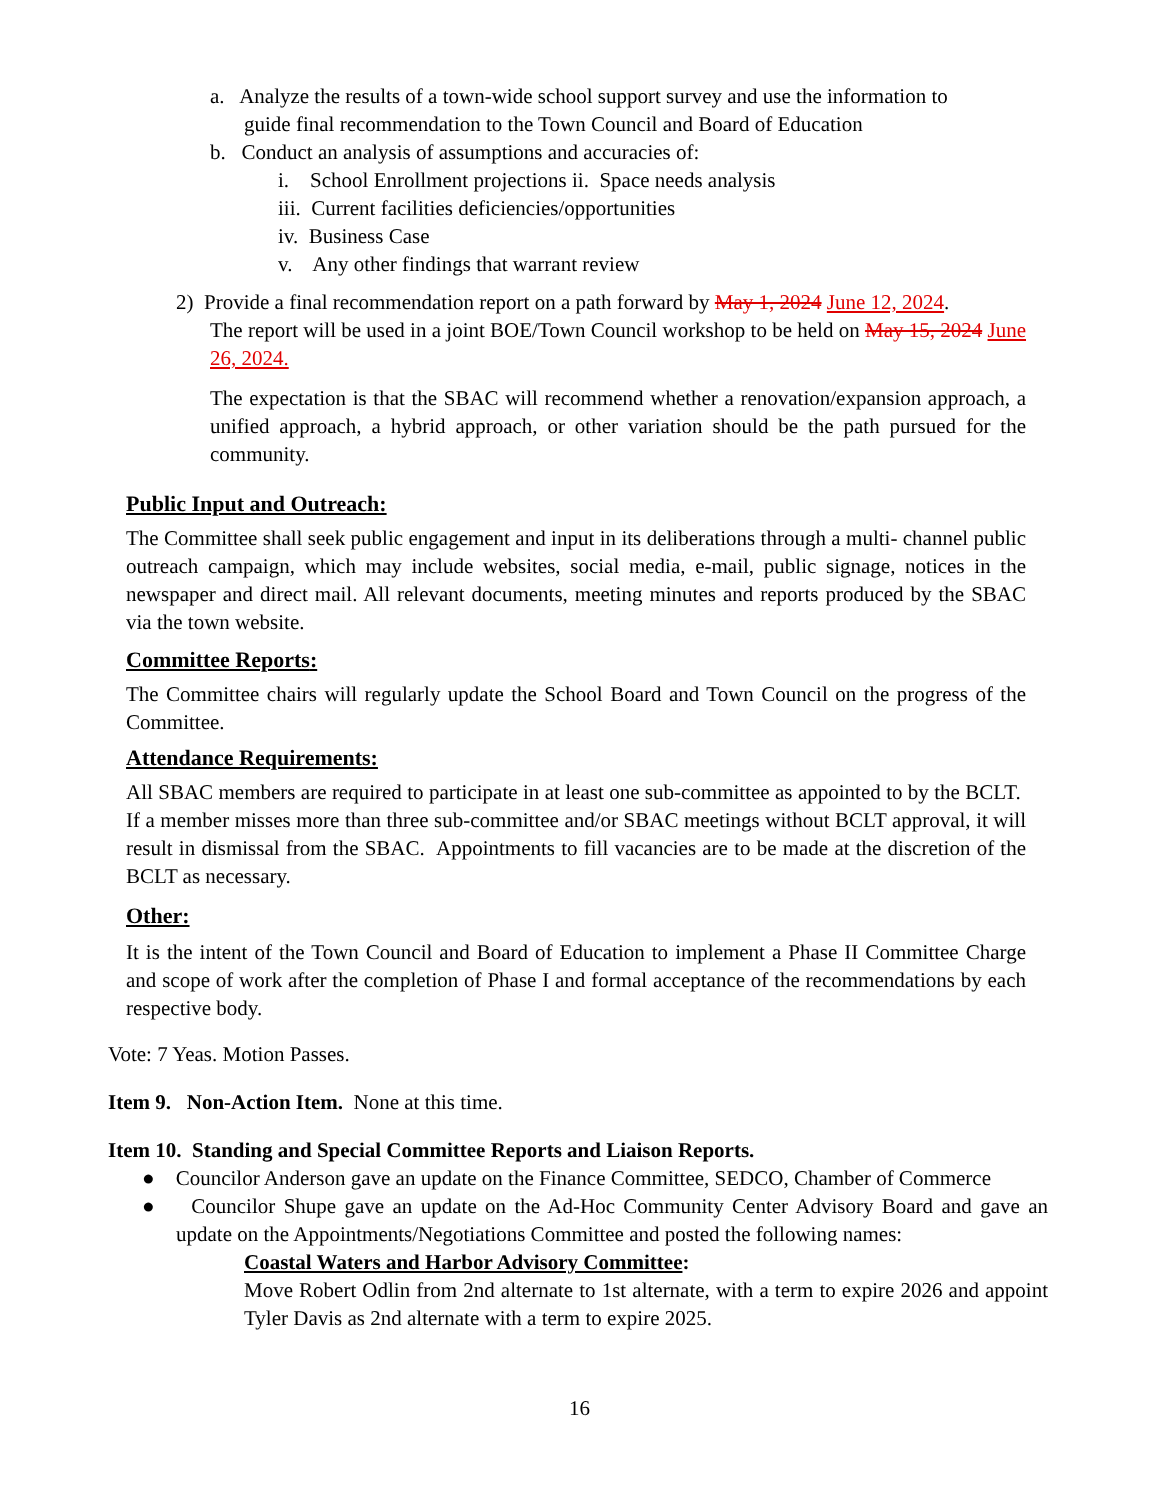a. Analyze the results of a town-wide school support survey and use the information to
guide final recommendation to the Town Council and Board of Education
b. Conduct an analysis of assumptions and accuracies of:
i. School Enrollment projections ii. Space needs analysis
iii. Current facilities deficiencies/opportunities
iv. Business Case
v. Any other findings that warrant review
2) Provide a final recommendation report on a path forward by May 1, 2024 June 12, 2024.
The report will be used in a joint BOE/Town Council workshop to be held on May 15, 2024 June 26, 2024.
The expectation is that the SBAC will recommend whether a renovation/expansion approach, a unified approach, a hybrid approach, or other variation should be the path pursued for the community.
Public Input and Outreach:
The Committee shall seek public engagement and input in its deliberations through a multi- channel public outreach campaign, which may include websites, social media, e-mail, public signage, notices in the newspaper and direct mail. All relevant documents, meeting minutes and reports produced by the SBAC via the town website.
Committee Reports:
The Committee chairs will regularly update the School Board and Town Council on the progress of the Committee.
Attendance Requirements:
All SBAC members are required to participate in at least one sub-committee as appointed to by the BCLT. If a member misses more than three sub-committee and/or SBAC meetings without BCLT approval, it will result in dismissal from the SBAC. Appointments to fill vacancies are to be made at the discretion of the BCLT as necessary.
Other:
It is the intent of the Town Council and Board of Education to implement a Phase II Committee Charge and scope of work after the completion of Phase I and formal acceptance of the recommendations by each respective body.
Vote: 7 Yeas. Motion Passes.
Item 9. Non-Action Item. None at this time.
Item 10. Standing and Special Committee Reports and Liaison Reports.
● Councilor Anderson gave an update on the Finance Committee, SEDCO, Chamber of Commerce
● Councilor Shupe gave an update on the Ad-Hoc Community Center Advisory Board and gave an update on the Appointments/Negotiations Committee and posted the following names:
Coastal Waters and Harbor Advisory Committee:
Move Robert Odlin from 2nd alternate to 1st alternate, with a term to expire 2026 and appoint Tyler Davis as 2nd alternate with a term to expire 2025.
16